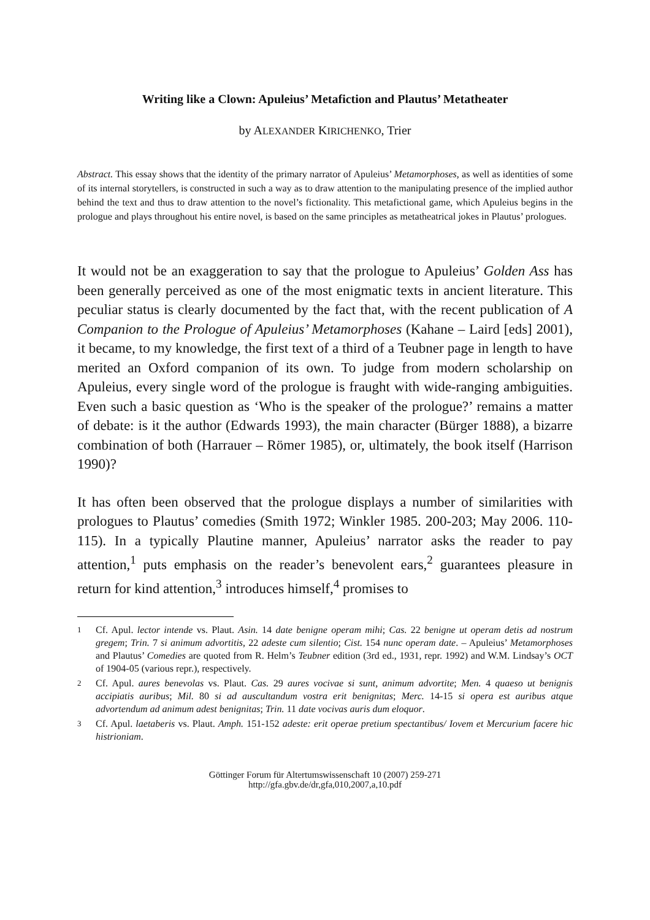Writing like a Clown: Apuleius’ Metafiction and Plautus’ Metatheater
by ALEXANDER KIRICHENKO, Trier
Abstract. This essay shows that the identity of the primary narrator of Apuleius’ Metamorphoses, as well as identities of some of its internal storytellers, is constructed in such a way as to draw attention to the manipulating presence of the implied author behind the text and thus to draw attention to the novel’s fictionality. This metafictional game, which Apuleius begins in the prologue and plays throughout his entire novel, is based on the same principles as metatheatrical jokes in Plautus’ prologues.
It would not be an exaggeration to say that the prologue to Apuleius’ Golden Ass has been generally perceived as one of the most enigmatic texts in ancient literature. This peculiar status is clearly documented by the fact that, with the recent publication of A Companion to the Prologue of Apuleius’ Metamorphoses (Kahane – Laird [eds] 2001), it became, to my knowledge, the first text of a third of a Teubner page in length to have merited an Oxford companion of its own. To judge from modern scholarship on Apuleius, every single word of the prologue is fraught with wide-ranging ambiguities. Even such a basic question as ‘Who is the speaker of the prologue?’ remains a matter of debate: is it the author (Edwards 1993), the main character (Bürger 1888), a bizarre combination of both (Harrauer – Römer 1985), or, ultimately, the book itself (Harrison 1990)?
It has often been observed that the prologue displays a number of similarities with prologues to Plautus’ comedies (Smith 1972; Winkler 1985. 200-203; May 2006. 110-115). In a typically Plautine manner, Apuleius’ narrator asks the reader to pay attention,<sup>1</sup> puts emphasis on the reader’s benevolent ears,<sup>2</sup> guarantees pleasure in return for kind attention,<sup>3</sup> introduces himself,<sup>4</sup> promises to
1
Cf. Apul. lector intende vs. Plaut. Asin. 14 date benigne operam mihi; Cas. 22 benigne ut operam detis ad nostrum gregem; Trin. 7 si animum advortitis, 22 adeste cum silentio; Cist. 154 nunc operam date. – Apuleius’ Metamorphoses and Plautus’ Comedies are quoted from R. Helm’s Teubner edition (3rd ed., 1931, repr. 1992) and W.M. Lindsay’s OCT of 1904-05 (various repr.), respectively.
2
Cf. Apul. aures benevolas vs. Plaut. Cas. 29 aures vocivae si sunt, animum advortite; Men. 4 quaeso ut benignis accipiatis auribus; Mil. 80 si ad auscultandum vostra erit benignitas; Merc. 14-15 si opera est auribus atque advortendum ad animum adest benignitas; Trin. 11 date vocivas auris dum eloquor.
3
Cf. Apul. laetaberis vs. Plaut. Amph. 151-152 adeste: erit operae pretium spectantibus/ Iovem et Mercurium facere hic histrioniam.
Göttinger Forum für Altertumswissenschaft 10 (2007) 259-271
http://gfa.gbv.de/dr,gfa,010,2007,a,10.pdf